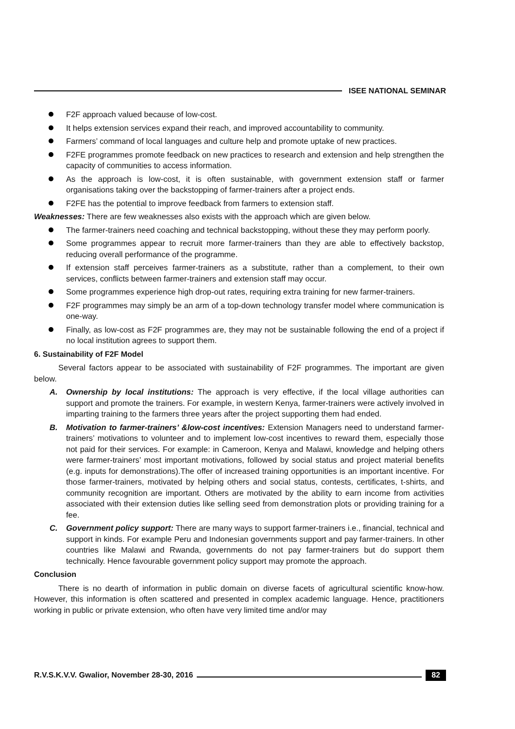ISEE NATIONAL SEMINAR
F2F approach valued because of low-cost.
It helps extension services expand their reach, and improved accountability to community.
Farmers’ command of local languages and culture help and promote uptake of new practices.
F2FE programmes promote feedback on new practices to research and extension and help strengthen the capacity of communities to access information.
As the approach is low-cost, it is often sustainable, with government extension staff or farmer organisations taking over the backstopping of farmer-trainers after a project ends.
F2FE has the potential to improve feedback from farmers to extension staff.
Weaknesses: There are few weaknesses also exists with the approach which are given below.
The farmer-trainers need coaching and technical backstopping, without these they may perform poorly.
Some programmes appear to recruit more farmer-trainers than they are able to effectively backstop, reducing overall performance of the programme.
If extension staff perceives farmer-trainers as a substitute, rather than a complement, to their own services, conflicts between farmer-trainers and extension staff may occur.
Some programmes experience high drop-out rates, requiring extra training for new farmer-trainers.
F2F programmes may simply be an arm of a top-down technology transfer model where communication is one-way.
Finally, as low-cost as F2F programmes are, they may not be sustainable following the end of a project if no local institution agrees to support them.
6. Sustainability of F2F Model
Several factors appear to be associated with sustainability of F2F programmes. The important are given below.
A. Ownership by local institutions: The approach is very effective, if the local village authorities can support and promote the trainers. For example, in western Kenya, farmer-trainers were actively involved in imparting training to the farmers three years after the project supporting them had ended.
B. Motivation to farmer-trainers’ &low-cost incentives: Extension Managers need to understand farmer-trainers’ motivations to volunteer and to implement low-cost incentives to reward them, especially those not paid for their services. For example: in Cameroon, Kenya and Malawi, knowledge and helping others were farmer-trainers’ most important motivations, followed by social status and project material benefits (e.g. inputs for demonstrations).The offer of increased training opportunities is an important incentive. For those farmer-trainers, motivated by helping others and social status, contests, certificates, t-shirts, and community recognition are important. Others are motivated by the ability to earn income from activities associated with their extension duties like selling seed from demonstration plots or providing training for a fee.
C. Government policy support: There are many ways to support farmer-trainers i.e., financial, technical and support in kinds. For example Peru and Indonesian governments support and pay farmer-trainers. In other countries like Malawi and Rwanda, governments do not pay farmer-trainers but do support them technically. Hence favourable government policy support may promote the approach.
Conclusion
There is no dearth of information in public domain on diverse facets of agricultural scientific know-how. However, this information is often scattered and presented in complex academic language. Hence, practitioners working in public or private extension, who often have very limited time and/or may
R.V.S.K.V.V. Gwalior, November 28-30, 2016
82